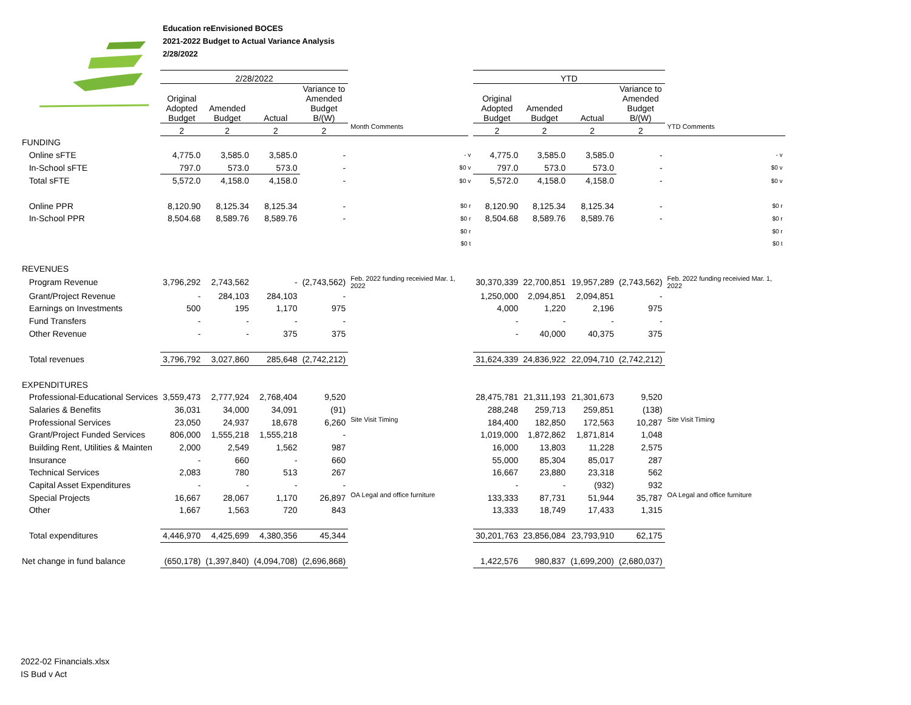Education reEnvisioned BOCES
2021-2022 Budget to Actual Variance Analysis
2/28/2022
| | 2/28/2022 | | | | | | YTD | | | | |
| --- | --- | --- | --- | --- | --- | --- | --- | --- | --- | --- | --- |
| | Original Adopted Budget | Amended Budget | Actual | Variance to Amended Budget B/(W) | | | Original Adopted Budget | Amended Budget | Actual | Variance to Amended Budget B/(W) | |
| | 2 | 2 | 2 | 2 | Month Comments | | 2 | 2 | 2 | 2 | YTD Comments |
| FUNDING | | | | | | | | | | | |
| Online sFTE | 4,775.0 | 3,585.0 | 3,585.0 | - | - v | | 4,775.0 | 3,585.0 | 3,585.0 | - | - v |
| In-School sFTE | 797.0 | 573.0 | 573.0 | - | $0 v | | 797.0 | 573.0 | 573.0 | - | $0 v |
| Total sFTE | 5,572.0 | 4,158.0 | 4,158.0 | - | $0 v | | 5,572.0 | 4,158.0 | 4,158.0 | - | $0 v |
| Online PPR | 8,120.90 | 8,125.34 | 8,125.34 | - | $0 r | | 8,120.90 | 8,125.34 | 8,125.34 | - | $0 r |
| In-School PPR | 8,504.68 | 8,589.76 | 8,589.76 | - | $0 r | | 8,504.68 | 8,589.76 | 8,589.76 | - | $0 r |
| | | | | | $0 r | | | | | | $0 r |
| | | | | | $0 t | | | | | | $0 t |
| REVENUES | | | | | | | | | | | |
| Program Revenue | 3,796,292 | 2,743,562 | - | (2,743,562) | Feb. 2022 funding receivied Mar. 1, 2022 | | 30,370,339 | 22,700,851 | 19,957,289 | (2,743,562) | Feb. 2022 funding receivied Mar. 1, 2022 |
| Grant/Project Revenue | - | 284,103 | 284,103 | - | | | 1,250,000 | 2,094,851 | 2,094,851 | - | |
| Earnings on Investments | 500 | 195 | 1,170 | 975 | | | 4,000 | 1,220 | 2,196 | 975 | |
| Fund Transfers | - | - | - | - | | | - | - | - | - | |
| Other Revenue | - | - | 375 | 375 | | | - | 40,000 | 40,375 | 375 | |
| Total revenues | 3,796,792 | 3,027,860 | 285,648 | (2,742,212) | | | 31,624,339 | 24,836,922 | 22,094,710 | (2,742,212) | |
| EXPENDITURES | | | | | | | | | | | |
| Professional-Educational Services | 3,559,473 | 2,777,924 | 2,768,404 | 9,520 | | | 28,475,781 | 21,311,193 | 21,301,673 | 9,520 | |
| Salaries & Benefits | 36,031 | 34,000 | 34,091 | (91) | | | 288,248 | 259,713 | 259,851 | (138) | |
| Professional Services | 23,050 | 24,937 | 18,678 | 6,260 | Site Visit Timing | | 184,400 | 182,850 | 172,563 | 10,287 | Site Visit Timing |
| Grant/Project Funded Services | 806,000 | 1,555,218 | 1,555,218 | - | | | 1,019,000 | 1,872,862 | 1,871,814 | 1,048 | |
| Building Rent, Utilities & Mainten | 2,000 | 2,549 | 1,562 | 987 | | | 16,000 | 13,803 | 11,228 | 2,575 | |
| Insurance | - | 660 | - | 660 | | | 55,000 | 85,304 | 85,017 | 287 | |
| Technical Services | 2,083 | 780 | 513 | 267 | | | 16,667 | 23,880 | 23,318 | 562 | |
| Capital Asset Expenditures | - | - | - | - | | | - | - | (932) | 932 | |
| Special Projects | 16,667 | 28,067 | 1,170 | 26,897 | OA Legal and office furniture | | 133,333 | 87,731 | 51,944 | 35,787 | OA Legal and office furniture |
| Other | 1,667 | 1,563 | 720 | 843 | | | 13,333 | 18,749 | 17,433 | 1,315 | |
| Total expenditures | 4,446,970 | 4,425,699 | 4,380,356 | 45,344 | | | 30,201,763 | 23,856,084 | 23,793,910 | 62,175 | |
| Net change in fund balance | (650,178) | (1,397,840) | (4,094,708) | (2,696,868) | | | 1,422,576 | 980,837 | (1,699,200) | (2,680,037) | |
2022-02 Financials.xlsx
IS Bud v Act